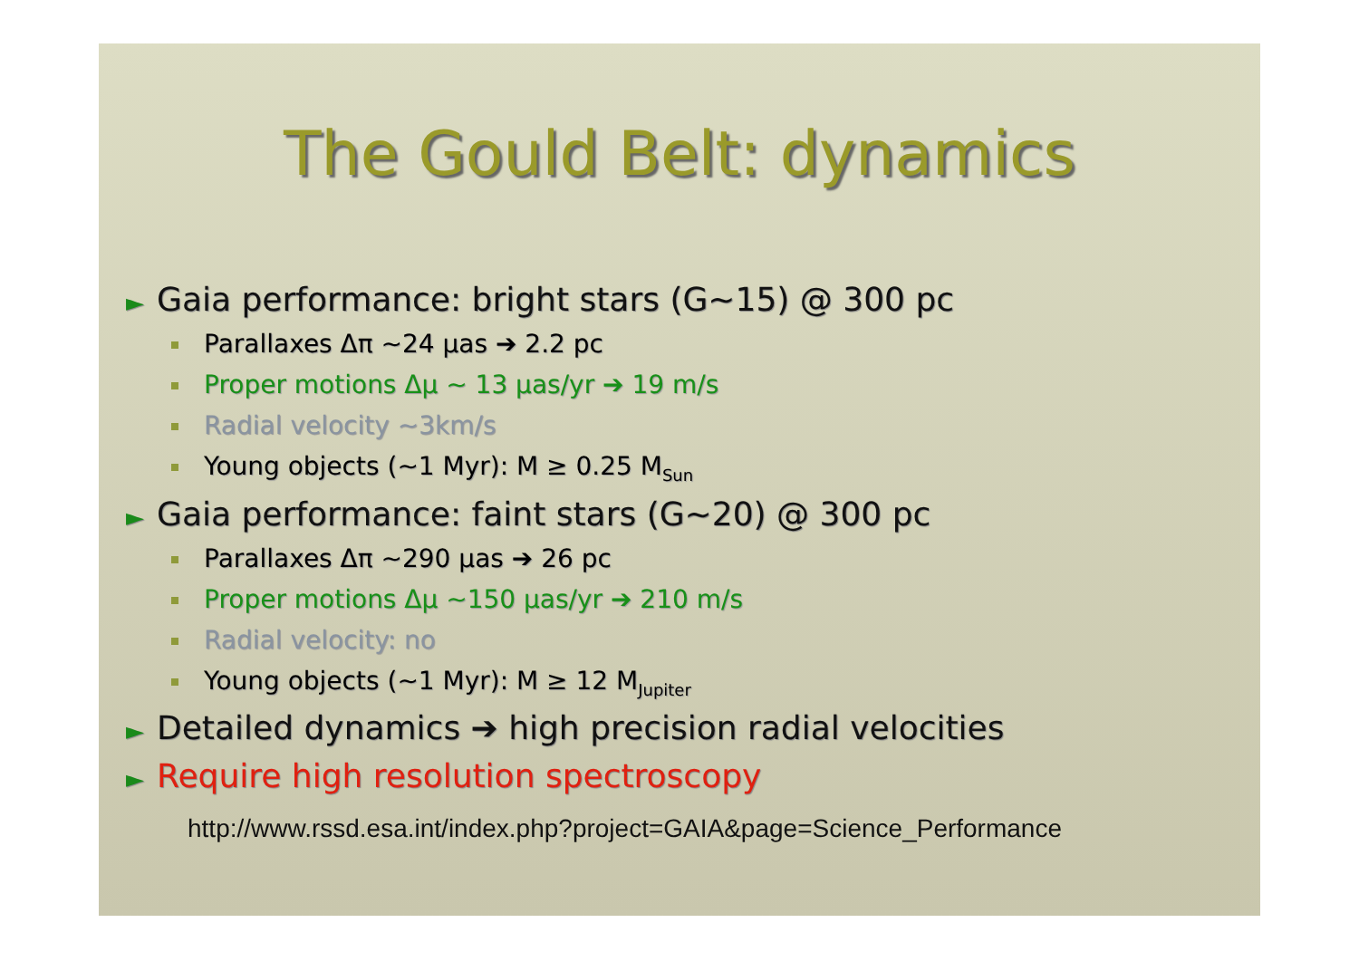The Gould Belt: dynamics
► Gaia performance: bright stars (G~15) @ 300 pc
Parallaxes Δπ ~24 µas ➔ 2.2 pc
Proper motions Δµ ~ 13 µas/yr ➔ 19 m/s
Radial velocity ~3km/s
Young objects (~1 Myr): M ≥ 0.25 M<sub>Sun</sub>
► Gaia performance: faint stars (G~20) @ 300 pc
Parallaxes Δπ ~290 µas ➔ 26 pc
Proper motions Δµ ~150 µas/yr ➔ 210 m/s
Radial velocity: no
Young objects (~1 Myr): M ≥ 12 M<sub>Jupiter</sub>
► Detailed dynamics ➔ high precision radial velocities
► Require high resolution spectroscopy
http://www.rssd.esa.int/index.php?project=GAIA&page=Science_Performance